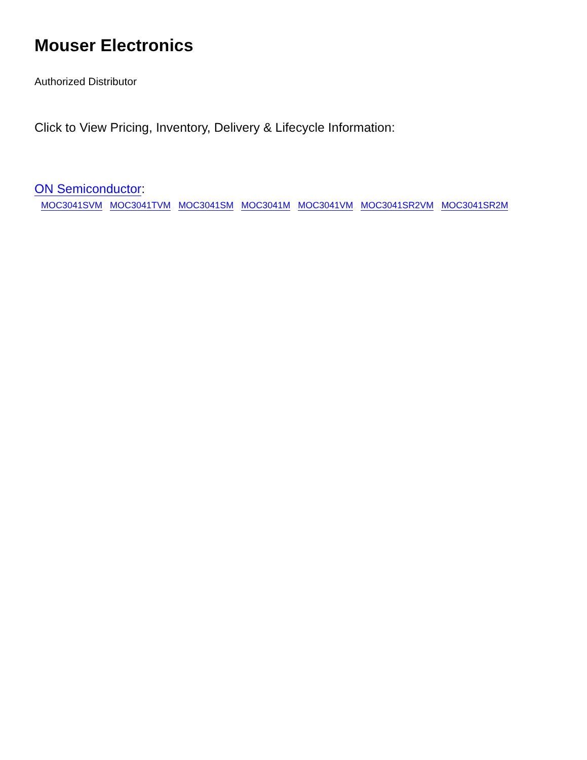Mouser Electronics
Authorized Distributor
Click to View Pricing, Inventory, Delivery & Lifecycle Information:
ON Semiconductor:
MOC3041SVM MOC3041TVM MOC3041SM MOC3041M MOC3041VM MOC3041SR2VM MOC3041SR2M